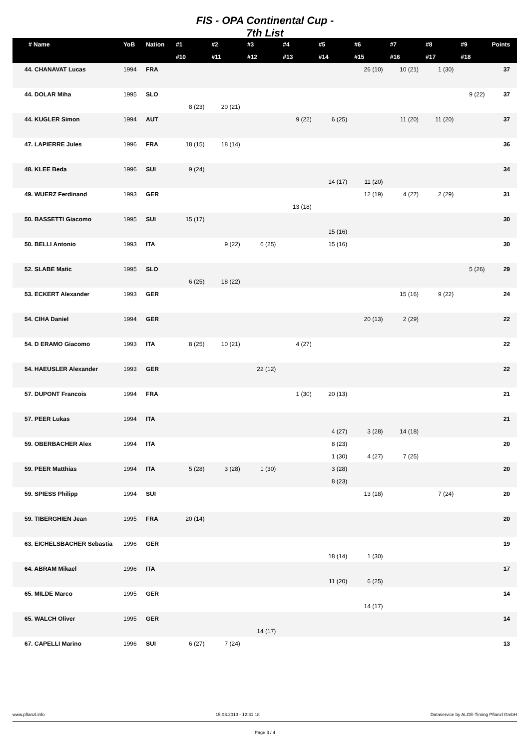FIS - OPA Continental Cup -
7th List
| # Name | YoB | Nation | #1 | #2 | #3 | #4 | #5 | #6 | #7 | #8 | #9 | Points |
| --- | --- | --- | --- | --- | --- | --- | --- | --- | --- | --- | --- | --- |
| | | | #10 | #11 | #12 | #13 | #14 | #15 | #16 | #17 | #18 | |
| 44. CHANAVAT Lucas | 1994 | FRA | | | | | | 26 (10) | 10 (21) | 1 (30) | | 37 |
| 44. DOLAR Miha | 1995 | SLO | | | | | | | | | 9 (22) | 37 |
| | | | 8 (23) | 20 (21) | | | | | | | | |
| 44. KUGLER Simon | 1994 | AUT | | | | 9 (22) | 6 (25) | | 11 (20) | 11 (20) | | 37 |
| 47. LAPIERRE Jules | 1996 | FRA | 18 (15) | 18 (14) | | | | | | | | 36 |
| 48. KLEE Beda | 1996 | SUI | 9 (24) | | | | | | | | | 34 |
| | | | | | | | 14 (17) | 11 (20) | | | | |
| 49. WUERZ Ferdinand | 1993 | GER | | | | | | 12 (19) | 4 (27) | 2 (29) | | 31 |
| | | | | | | 13 (18) | | | | | | |
| 50. BASSETTI Giacomo | 1995 | SUI | 15 (17) | | | | | | | | | 30 |
| | | | | | | | 15 (16) | | | | | |
| 50. BELLI Antonio | 1993 | ITA | | 9 (22) | 6 (25) | | 15 (16) | | | | | 30 |
| 52. SLABE Matic | 1995 | SLO | | | | | | | | | 5 (26) | 29 |
| | | | 6 (25) | 18 (22) | | | | | | | | |
| 53. ECKERT Alexander | 1993 | GER | | | | | | | 15 (16) | 9 (22) | | 24 |
| 54. CIHA Daniel | 1994 | GER | | | | | | 20 (13) | 2 (29) | | | 22 |
| 54. D ERAMO Giacomo | 1993 | ITA | 8 (25) | 10 (21) | | 4 (27) | | | | | | 22 |
| 54. HAEUSLER Alexander | 1993 | GER | | | 22 (12) | | | | | | | 22 |
| 57. DUPONT Francois | 1994 | FRA | | | | 1 (30) | 20 (13) | | | | | 21 |
| 57. PEER Lukas | 1994 | ITA | | | | | | | | | | 21 |
| | | | | | | | 4 (27) | 3 (28) | 14 (18) | | | |
| 59. OBERBACHER Alex | 1994 | ITA | | | | | 8 (23) | | | | | 20 |
| | | | | | | | 1 (30) | 4 (27) | 7 (25) | | | |
| 59. PEER Matthias | 1994 | ITA | 5 (28) | 3 (28) | 1 (30) | | 3 (28) | | | | | 20 |
| | | | | | | | 8 (23) | | | | | |
| 59. SPIESS Philipp | 1994 | SUI | | | | | | 13 (18) | | 7 (24) | | 20 |
| 59. TIBERGHIEN Jean | 1995 | FRA | 20 (14) | | | | | | | | | 20 |
| 63. EICHELSBACHER Sebastia | 1996 | GER | | | | | | | | | | 19 |
| | | | | | | | 18 (14) | 1 (30) | | | | |
| 64. ABRAM Mikael | 1996 | ITA | | | | | | | | | | 17 |
| | | | | | | | 11 (20) | 6 (25) | | | | |
| 65. MILDE Marco | 1995 | GER | | | | | | | | | | 14 |
| | | | | | | | | 14 (17) | | | | |
| 65. WALCH Oliver | 1995 | GER | | | | | | | | | | 14 |
| | | | | | 14 (17) | | | | | | | |
| 67. CAPELLI Marino | 1996 | SUI | 6 (27) | 7 (24) | | | | | | | | 13 |
www.pflanzl.info 15.03.2013 - 12:31:18 Dataservice by ALGE-Timing Pflanzl GmbH
Page 3 / 4